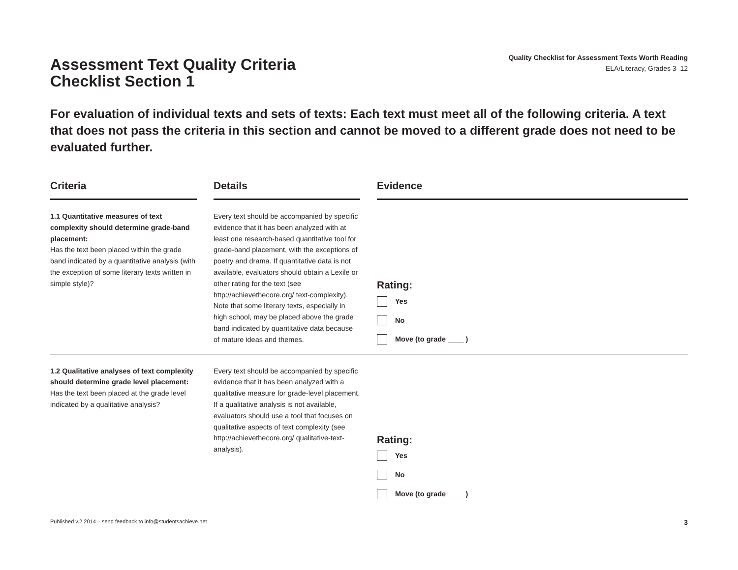Assessment Text Quality Criteria
Checklist Section 1
Quality Checklist for Assessment Texts Worth Reading
ELA/Literacy, Grades 3–12
For evaluation of individual texts and sets of texts: Each text must meet all of the following criteria. A text that does not pass the criteria in this section and cannot be moved to a different grade does not need to be evaluated further.
| Criteria | | Details | | Evidence |
| --- | --- | --- | --- | --- |
| 1.1 Quantitative measures of text complexity should determine grade-band placement: Has the text been placed within the grade band indicated by a quantitative analysis (with the exception of some literary texts written in simple style)? | | Every text should be accompanied by specific evidence that it has been analyzed with at least one research-based quantitative tool for grade-band placement, with the exceptions of poetry and drama. If quantitative data is not available, evaluators should obtain a Lexile or other rating for the text (see http://achievethecore.org/ text-complexity). Note that some literary texts, especially in high school, may be placed above the grade band indicated by quantitative data because of mature ideas and themes. | | Rating: Yes No Move (to grade ____ ) |
| 1.2 Qualitative analyses of text complexity should determine grade level placement: Has the text been placed at the grade level indicated by a qualitative analysis? | | Every text should be accompanied by specific evidence that it has been analyzed with a qualitative measure for grade-level placement. If a qualitative analysis is not available, evaluators should use a tool that focuses on qualitative aspects of text complexity (see http://achievethecore.org/ qualitative-text-analysis). | | Rating: Yes No Move (to grade ____ ) |
Published v.2 2014 – send feedback to info@studentsachieve.net 3